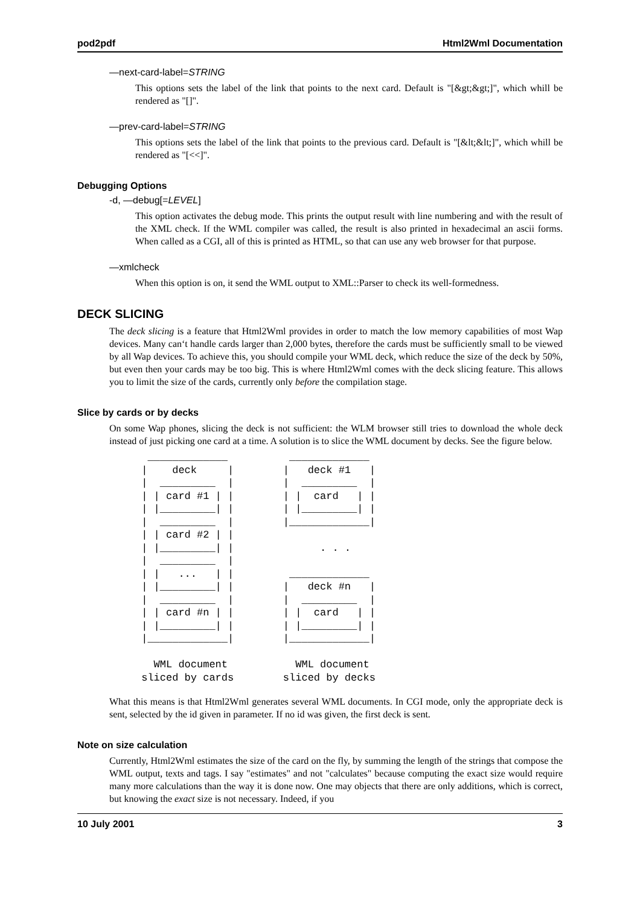pod2pdf Html2Wml Documentation
—next-card-label=STRING
This options sets the label of the link that points to the next card. Default is "[&gt;&gt;]", which whill be rendered as "[]".
—prev-card-label=STRING
This options sets the label of the link that points to the previous card. Default is "[&lt;&lt;]", which whill be rendered as "[<<]".
Debugging Options
-d, —debug[=LEVEL]
This option activates the debug mode. This prints the output result with line numbering and with the result of the XML check. If the WML compiler was called, the result is also printed in hexadecimal an ascii forms. When called as a CGI, all of this is printed as HTML, so that can use any web browser for that purpose.
—xmlcheck
When this option is on, it send the WML output to XML::Parser to check its well-formedness.
DECK SLICING
The deck slicing is a feature that Html2Wml provides in order to match the low memory capabilities of most Wap devices. Many can‘t handle cards larger than 2,000 bytes, therefore the cards must be sufficiently small to be viewed by all Wap devices. To achieve this, you should compile your WML deck, which reduce the size of the deck by 50%, but even then your cards may be too big. This is where Html2Wml comes with the deck slicing feature. This allows you to limit the size of the cards, currently only before the compilation stage.
Slice by cards or by decks
On some Wap phones, slicing the deck is not sufficient: the WLM browser still tries to download the whole deck instead of just picking one card at a time. A solution is to slice the WML document by decks. See the figure below.
  _____________          _____________
 |    deck     |        |   deck #1   |
 |  _________  |        |  _________  |
 | | card #1 | |        | |  card   | |
 | |_________| |        | |_________| |
 |  _________  |        |_____________|
 | | card #2 | |
 | |_________| |              . . .
 |  _________  |
 | |   ...   | |         _____________
 | |_________| |        |   deck #n   |
 |  _________  |        |  _________  |
 | | card #n | |        | |  card   | |
 | |_________| |        | |_________| |
 |_____________|        |_____________|

   WML document           WML document
 sliced by cards        sliced by decks
What this means is that Html2Wml generates several WML documents. In CGI mode, only the appropriate deck is sent, selected by the id given in parameter. If no id was given, the first deck is sent.
Note on size calculation
Currently, Html2Wml estimates the size of the card on the fly, by summing the length of the strings that compose the WML output, texts and tags. I say "estimates" and not "calculates" because computing the exact size would require many more calculations than the way it is done now. One may objects that there are only additions, which is correct, but knowing the exact size is not necessary. Indeed, if you
10 July 2001 3